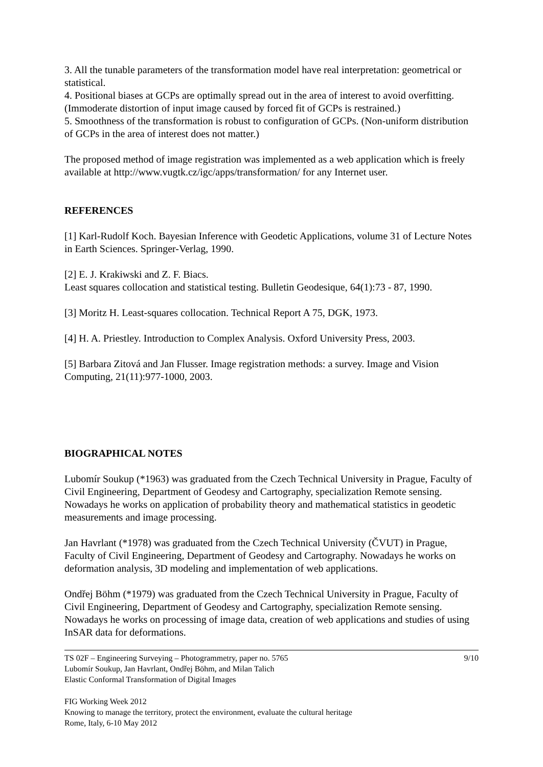3. All the tunable parameters of the transformation model have real interpretation: geometrical or statistical.
4. Positional biases at GCPs are optimally spread out in the area of interest to avoid overfitting. (Immoderate distortion of input image caused by forced fit of GCPs is restrained.)
5. Smoothness of the transformation is robust to configuration of GCPs. (Non-uniform distribution of GCPs in the area of interest does not matter.)
The proposed method of image registration was implemented as a web application which is freely available at http://www.vugtk.cz/igc/apps/transformation/ for any Internet user.
REFERENCES
[1] Karl-Rudolf Koch. Bayesian Inference with Geodetic Applications, volume 31 of Lecture Notes in Earth Sciences. Springer-Verlag, 1990.
[2] E. J. Krakiwski and Z. F. Biacs.
Least squares collocation and statistical testing. Bulletin Geodesique, 64(1):73 - 87, 1990.
[3] Moritz H. Least-squares collocation. Technical Report A 75, DGK, 1973.
[4] H. A. Priestley. Introduction to Complex Analysis. Oxford University Press, 2003.
[5] Barbara Zitová and Jan Flusser. Image registration methods: a survey. Image and Vision Computing, 21(11):977-1000, 2003.
BIOGRAPHICAL NOTES
Lubomír Soukup (*1963) was graduated from the Czech Technical University in Prague, Faculty of Civil Engineering, Department of Geodesy and Cartography, specialization Remote sensing. Nowadays he works on application of probability theory and mathematical statistics in geodetic measurements and image processing.
Jan Havrlant (*1978) was graduated from the Czech Technical University (ČVUT) in Prague, Faculty of Civil Engineering, Department of Geodesy and Cartography. Nowadays he works on deformation analysis, 3D modeling and implementation of web applications.
Ondřej Böhm (*1979) was graduated from the Czech Technical University in Prague, Faculty of Civil Engineering, Department of Geodesy and Cartography, specialization Remote sensing. Nowadays he works on processing of image data, creation of web applications and studies of using InSAR data for deformations.
TS 02F – Engineering Surveying – Photogrammetry, paper no. 5765
Lubomír Soukup, Jan Havrlant, Ondřej Böhm, and Milan Talich
Elastic Conformal Transformation of Digital Images
9/10
FIG Working Week 2012
Knowing to manage the territory, protect the environment, evaluate the cultural heritage
Rome, Italy, 6-10 May 2012